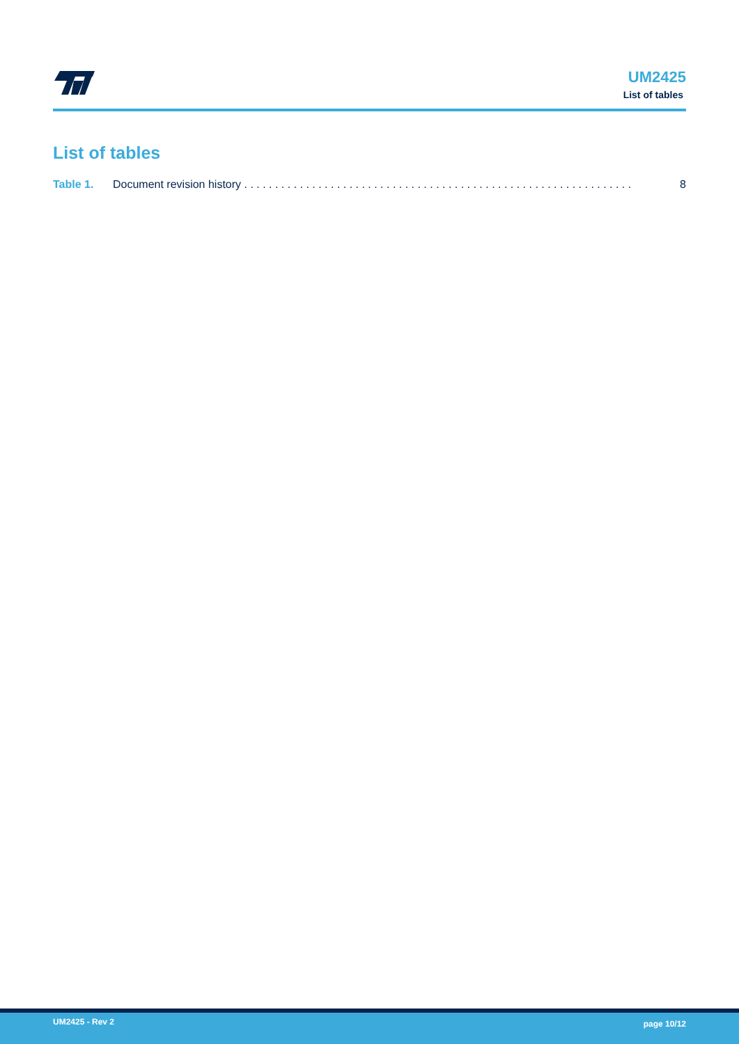UM2425
List of tables
List of tables
Table 1. Document revision history . . . . . . . . . . . . . . . . . . . . . . . . . . . . . . . . . . . . . . . . . . . . . . . . . . . . . . . . . . . . . . . 8
UM2425 - Rev 2 page 10/12